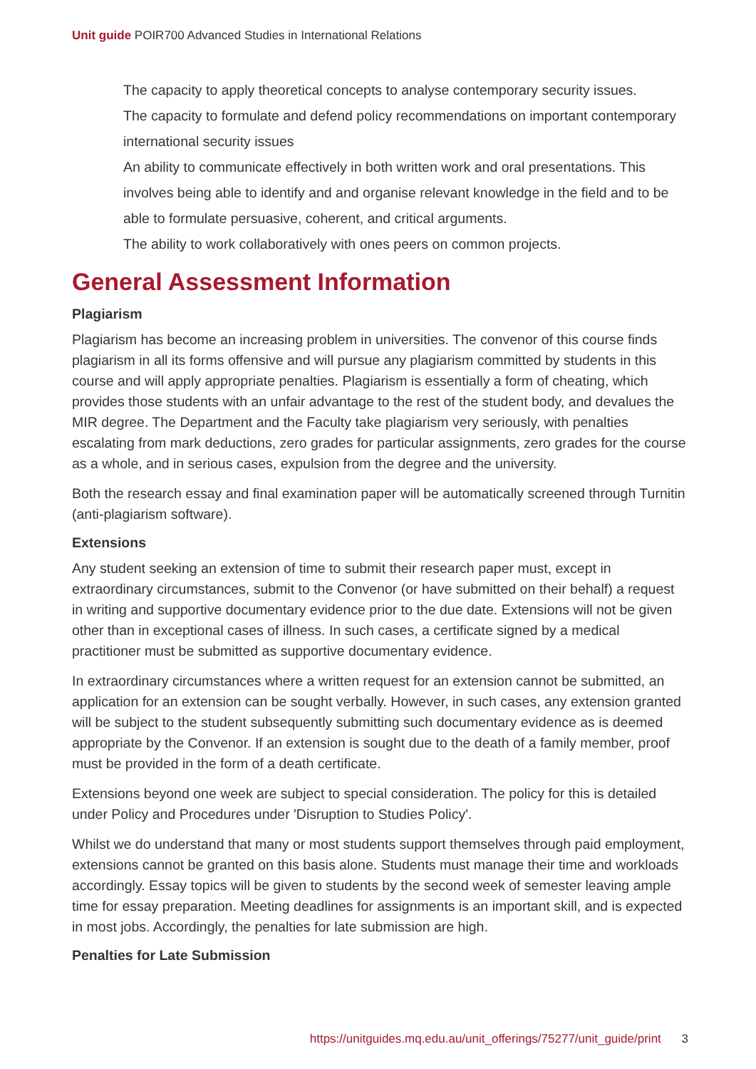Unit guide POIR700 Advanced Studies in International Relations
The capacity to apply theoretical concepts to analyse contemporary security issues.
The capacity to formulate and defend policy recommendations on important contemporary international security issues
An ability to communicate effectively in both written work and oral presentations. This involves being able to identify and and organise relevant knowledge in the field and to be able to formulate persuasive, coherent, and critical arguments.
The ability to work collaboratively with ones peers on common projects.
General Assessment Information
Plagiarism
Plagiarism has become an increasing problem in universities. The convenor of this course finds plagiarism in all its forms offensive and will pursue any plagiarism committed by students in this course and will apply appropriate penalties. Plagiarism is essentially a form of cheating, which provides those students with an unfair advantage to the rest of the student body, and devalues the MIR degree. The Department and the Faculty take plagiarism very seriously, with penalties escalating from mark deductions, zero grades for particular assignments, zero grades for the course as a whole, and in serious cases, expulsion from the degree and the university.
Both the research essay and final examination paper will be automatically screened through Turnitin (anti-plagiarism software).
Extensions
Any student seeking an extension of time to submit their research paper must, except in extraordinary circumstances, submit to the Convenor (or have submitted on their behalf) a request in writing and supportive documentary evidence prior to the due date. Extensions will not be given other than in exceptional cases of illness. In such cases, a certificate signed by a medical practitioner must be submitted as supportive documentary evidence.
In extraordinary circumstances where a written request for an extension cannot be submitted, an application for an extension can be sought verbally. However, in such cases, any extension granted will be subject to the student subsequently submitting such documentary evidence as is deemed appropriate by the Convenor. If an extension is sought due to the death of a family member, proof must be provided in the form of a death certificate.
Extensions beyond one week are subject to special consideration. The policy for this is detailed under Policy and Procedures under 'Disruption to Studies Policy'.
Whilst we do understand that many or most students support themselves through paid employment, extensions cannot be granted on this basis alone. Students must manage their time and workloads accordingly. Essay topics will be given to students by the second week of semester leaving ample time for essay preparation. Meeting deadlines for assignments is an important skill, and is expected in most jobs. Accordingly, the penalties for late submission are high.
Penalties for Late Submission
https://unitguides.mq.edu.au/unit_offerings/75277/unit_guide/print 3